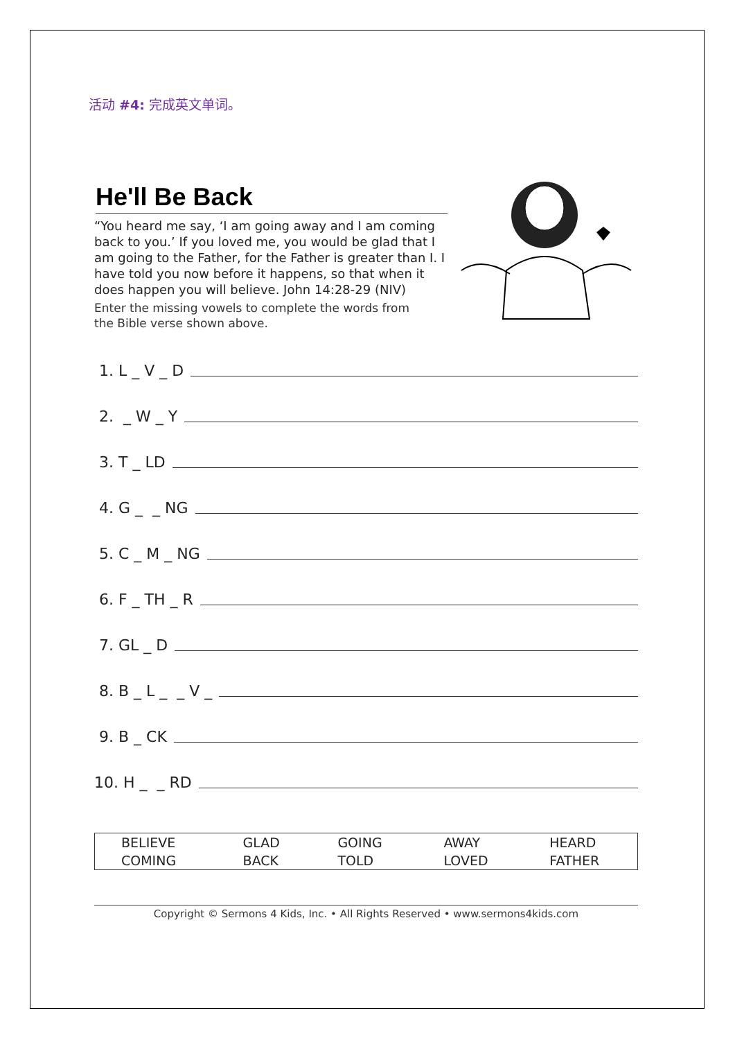活动 #4: 完成英文单词。
He'll Be Back
“You heard me say, ‘I am going away and I am coming back to you.’ If you loved me, you would be glad that I am going to the Father, for the Father is greater than I. I have told you now before it happens, so that when it does happen you will believe. John 14:28-29 (NIV)
Enter the missing vowels to complete the words from the Bible verse shown above.
1. L _ V _ D
2. _ W _ Y
3. T _ LD
4. G _ _ NG
5. C _ M _ NG
6. F _ TH _ R
7. GL _ D
8. B _ L _ _ V _
9. B _ CK
10. H _ _ RD
| BELIEVE | GLAD | GOING | AWAY | HEARD |
| COMING | BACK | TOLD | LOVED | FATHER |
Copyright © Sermons 4 Kids, Inc. • All Rights Reserved • www.sermons4kids.com